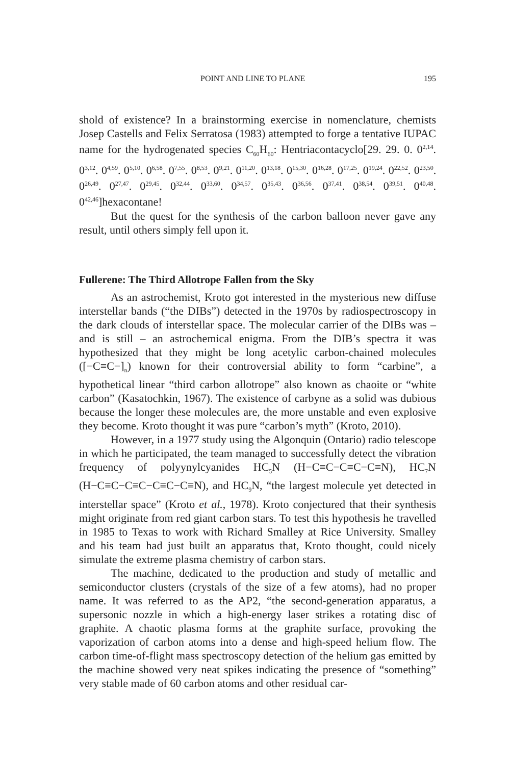POINT AND LINE TO PLANE 195
shold of existence? In a brainstorming exercise in nomenclature, chemists Josep Castells and Felix Serratosa (1983) attempted to forge a tentative IUPAC name for the hydrogenated species C<sub>60</sub>H<sub>60</sub>: Hentriacontacyclo[29. 29. 0. 0<sup>2,14</sup>. 0<sup>3,12</sup>. 0<sup>4,59</sup>. 0<sup>5,10</sup>. 0<sup>6,58</sup>. 0<sup>7,55</sup>. 0<sup>8,53</sup>. 0<sup>9,21</sup>. 0<sup>11,20</sup>. 0<sup>13,18</sup>. 0<sup>15,30</sup>. 0<sup>16,28</sup>. 0<sup>17,25</sup>. 0<sup>19,24</sup>. 0<sup>22,52</sup>. 0<sup>23,50</sup>. 0<sup>26,49</sup>. 0<sup>27,47</sup>. 0<sup>29,45</sup>. 0<sup>32,44</sup>. 0<sup>33,60</sup>. 0<sup>34,57</sup>. 0<sup>35,43</sup>. 0<sup>36,56</sup>. 0<sup>37,41</sup>. 0<sup>38,54</sup>. 0<sup>39,51</sup>. 0<sup>40,48</sup>. 0<sup>42,46</sup>]hexacontane!
But the quest for the synthesis of the carbon balloon never gave any result, until others simply fell upon it.
Fullerene: The Third Allotrope Fallen from the Sky
As an astrochemist, Kroto got interested in the mysterious new diffuse interstellar bands (“the DIBs”) detected in the 1970s by radiospectroscopy in the dark clouds of interstellar space. The molecular carrier of the DIBs was – and is still – an astrochemical enigma. From the DIB’s spectra it was hypothesized that they might be long acetylic carbon-chained molecules ([−C≡C−]<sub>n</sub>) known for their controversial ability to form “carbine”, a hypothetical linear “third carbon allotrope” also known as chaoite or “white carbon” (Kasatochkin, 1967). The existence of carbyne as a solid was dubious because the longer these molecules are, the more unstable and even explosive they become. Kroto thought it was pure “carbon’s myth” (Kroto, 2010).
However, in a 1977 study using the Algonquin (Ontario) radio telescope in which he participated, the team managed to successfully detect the vibration frequency of polyynylcyanides HC<sub>5</sub>N (H−C≡C−C≡C−C≡N), HC<sub>7</sub>N (H−C≡C−C≡C−C≡C−C≡N), and HC<sub>9</sub>N, “the largest molecule yet detected in interstellar space” (Kroto et al., 1978). Kroto conjectured that their synthesis might originate from red giant carbon stars. To test this hypothesis he travelled in 1985 to Texas to work with Richard Smalley at Rice University. Smalley and his team had just built an apparatus that, Kroto thought, could nicely simulate the extreme plasma chemistry of carbon stars.
The machine, dedicated to the production and study of metallic and semiconductor clusters (crystals of the size of a few atoms), had no proper name. It was referred to as the AP2, “the second-generation apparatus, a supersonic nozzle in which a high-energy laser strikes a rotating disc of graphite. A chaotic plasma forms at the graphite surface, provoking the vaporization of carbon atoms into a dense and high-speed helium flow. The carbon time-of-flight mass spectroscopy detection of the helium gas emitted by the machine showed very neat spikes indicating the presence of “something” very stable made of 60 carbon atoms and other residual car-